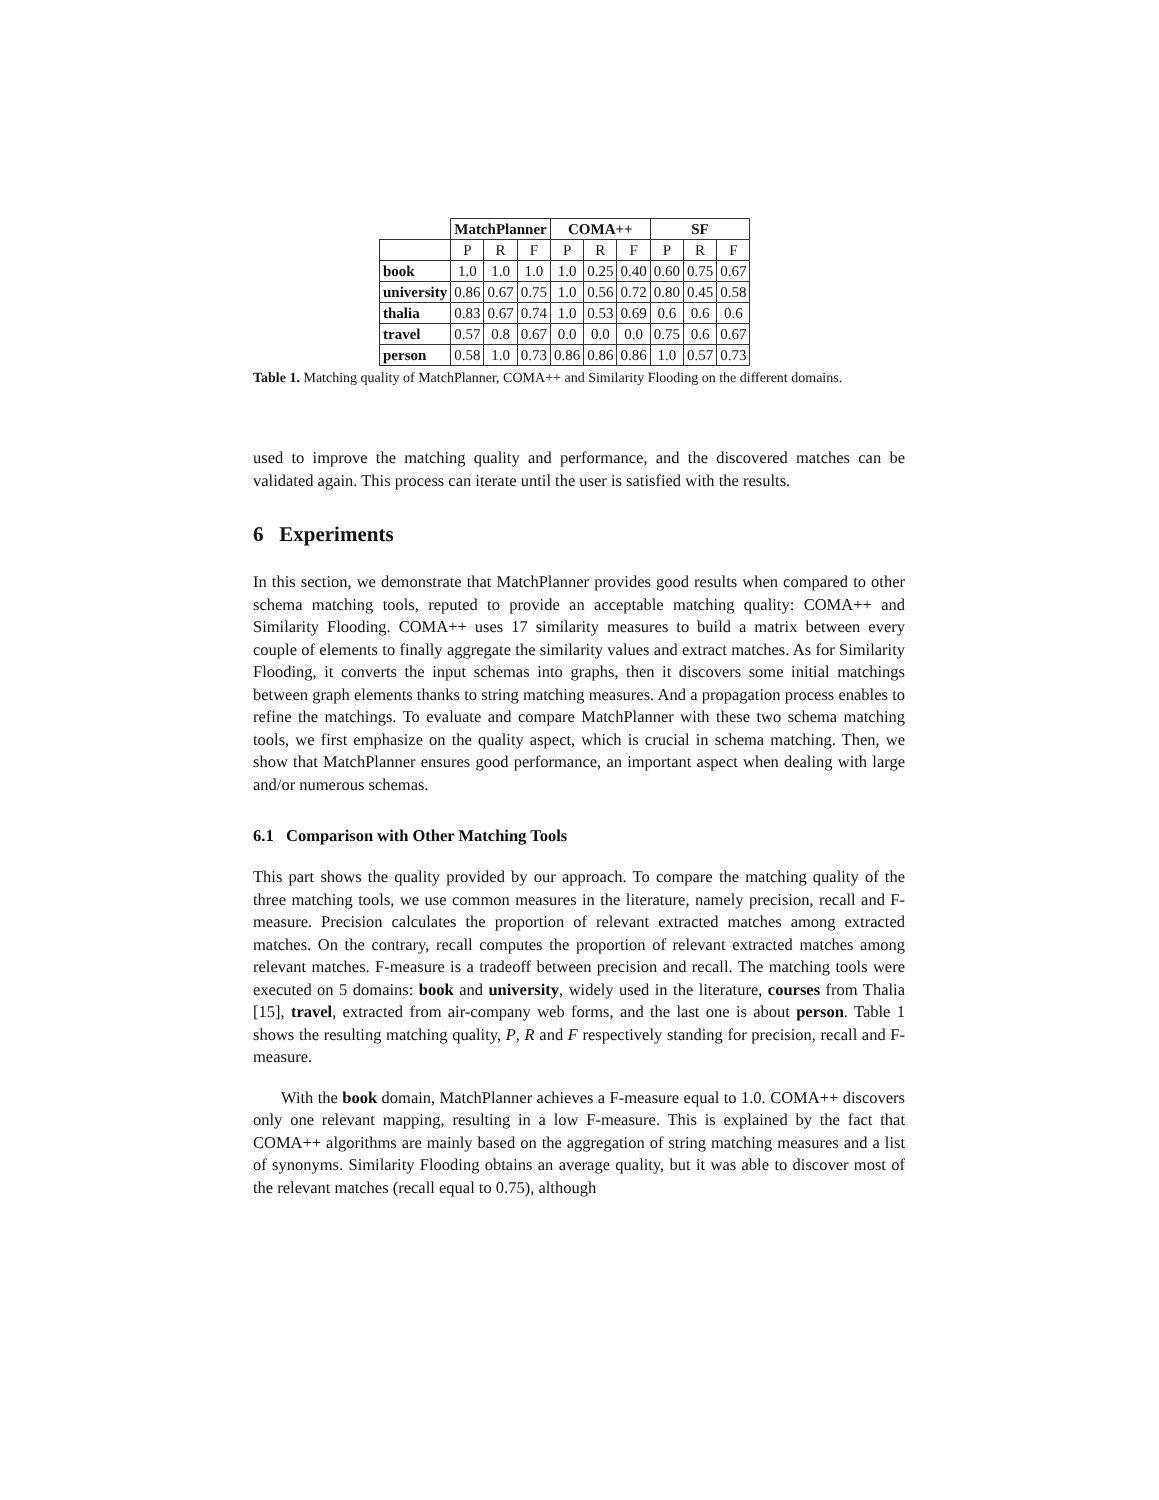| | MatchPlanner | | | COMA++ | | | SF | | |
| --- | --- | --- | --- | --- | --- | --- | --- | --- | --- |
| | P | R | F | P | R | F | P | R | F |
| book | 1.0 | 1.0 | 1.0 | 1.0 | 0.25 | 0.40 | 0.60 | 0.75 | 0.67 |
| university | 0.86 | 0.67 | 0.75 | 1.0 | 0.56 | 0.72 | 0.80 | 0.45 | 0.58 |
| thalia | 0.83 | 0.67 | 0.74 | 1.0 | 0.53 | 0.69 | 0.6 | 0.6 | 0.6 |
| travel | 0.57 | 0.8 | 0.67 | 0.0 | 0.0 | 0.0 | 0.75 | 0.6 | 0.67 |
| person | 0.58 | 1.0 | 0.73 | 0.86 | 0.86 | 0.86 | 1.0 | 0.57 | 0.73 |
Table 1. Matching quality of MatchPlanner, COMA++ and Similarity Flooding on the different domains.
used to improve the matching quality and performance, and the discovered matches can be validated again. This process can iterate until the user is satisfied with the results.
6 Experiments
In this section, we demonstrate that MatchPlanner provides good results when compared to other schema matching tools, reputed to provide an acceptable matching quality: COMA++ and Similarity Flooding. COMA++ uses 17 similarity measures to build a matrix between every couple of elements to finally aggregate the similarity values and extract matches. As for Similarity Flooding, it converts the input schemas into graphs, then it discovers some initial matchings between graph elements thanks to string matching measures. And a propagation process enables to refine the matchings. To evaluate and compare MatchPlanner with these two schema matching tools, we first emphasize on the quality aspect, which is crucial in schema matching. Then, we show that MatchPlanner ensures good performance, an important aspect when dealing with large and/or numerous schemas.
6.1 Comparison with Other Matching Tools
This part shows the quality provided by our approach. To compare the matching quality of the three matching tools, we use common measures in the literature, namely precision, recall and F-measure. Precision calculates the proportion of relevant extracted matches among extracted matches. On the contrary, recall computes the proportion of relevant extracted matches among relevant matches. F-measure is a tradeoff between precision and recall. The matching tools were executed on 5 domains: book and university, widely used in the literature, courses from Thalia [15], travel, extracted from air-company web forms, and the last one is about person. Table 1 shows the resulting matching quality, P, R and F respectively standing for precision, recall and F-measure.
With the book domain, MatchPlanner achieves a F-measure equal to 1.0. COMA++ discovers only one relevant mapping, resulting in a low F-measure. This is explained by the fact that COMA++ algorithms are mainly based on the aggregation of string matching measures and a list of synonyms. Similarity Flooding obtains an average quality, but it was able to discover most of the relevant matches (recall equal to 0.75), although